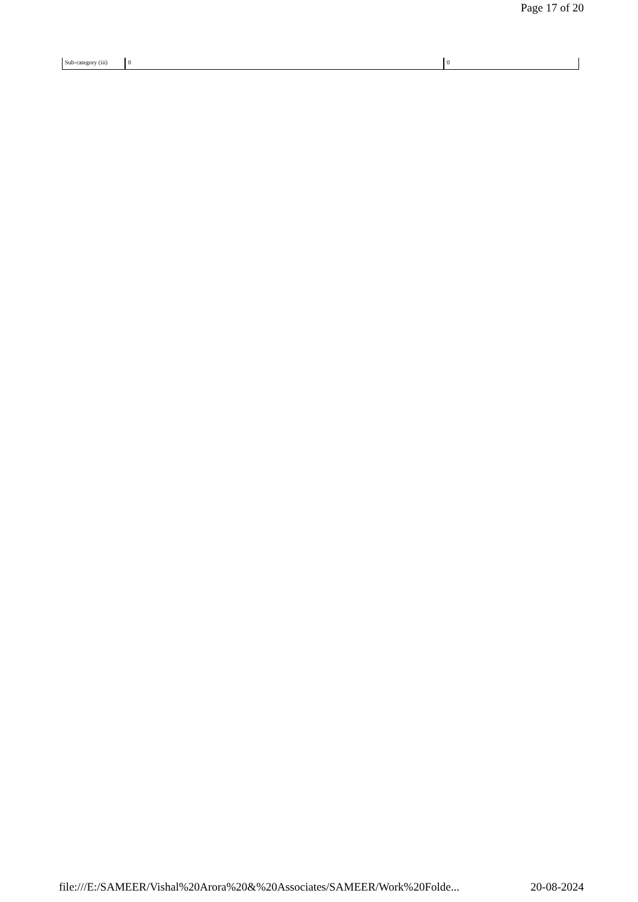Page 17 of 20
| Sub-category (iii) | 0 | 0 |
file:///E:/SAMEER/Vishal%20Arora%20&%20Associates/SAMEER/Work%20Folde... 20-08-2024